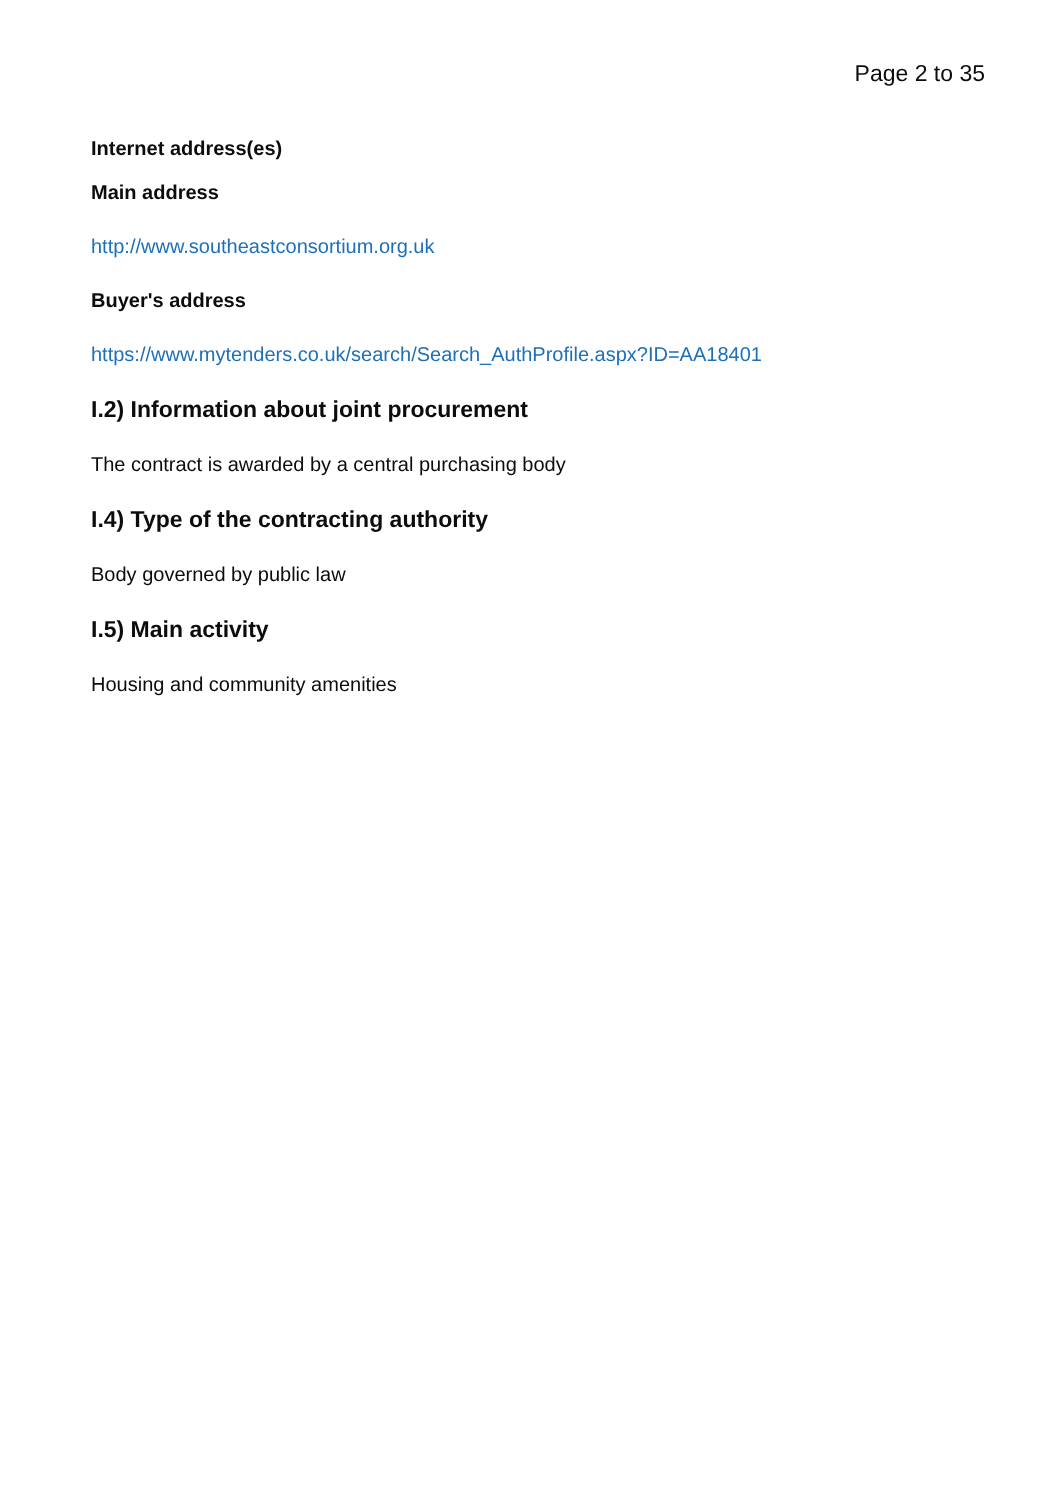Page 2 to 35
Internet address(es)
Main address
http://www.southeastconsortium.org.uk
Buyer's address
https://www.mytenders.co.uk/search/Search_AuthProfile.aspx?ID=AA18401
I.2) Information about joint procurement
The contract is awarded by a central purchasing body
I.4) Type of the contracting authority
Body governed by public law
I.5) Main activity
Housing and community amenities